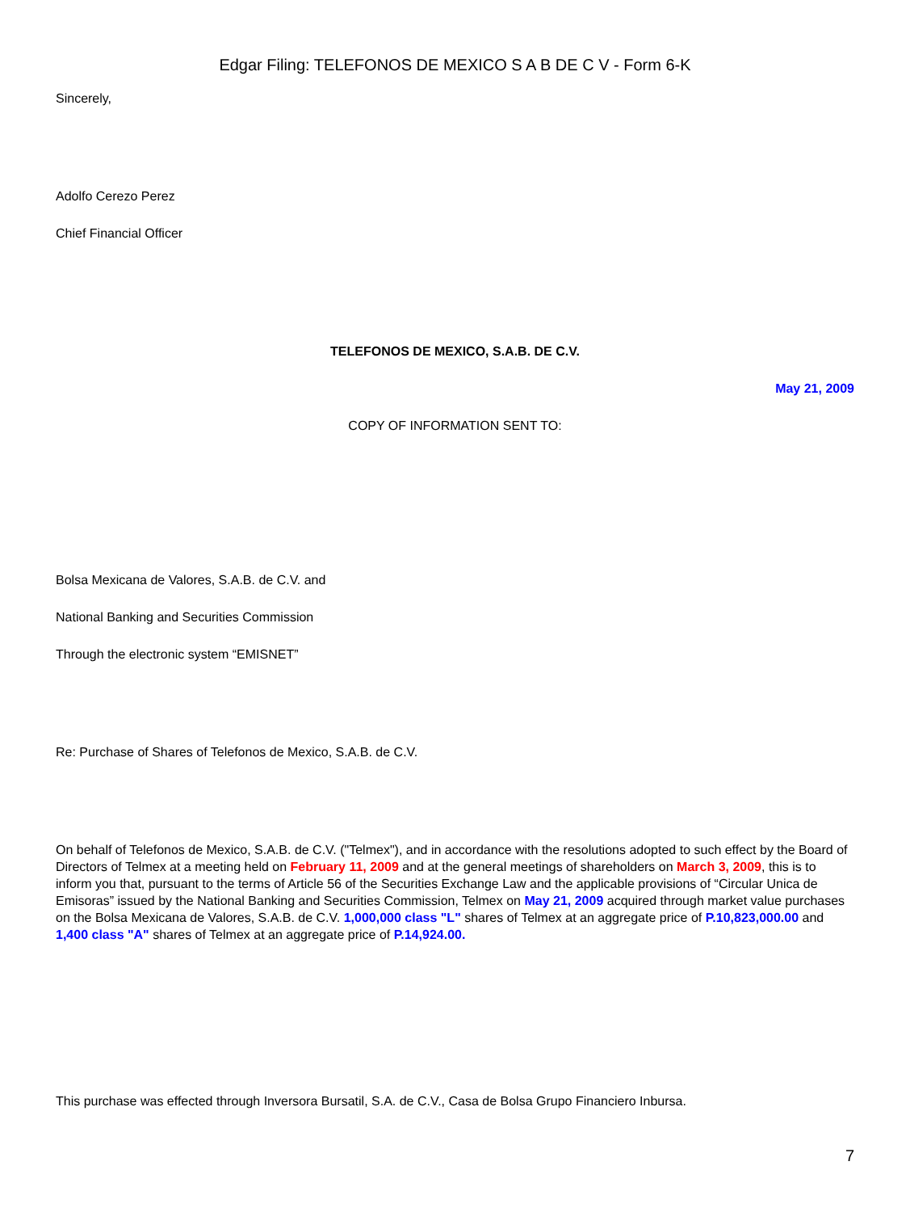Edgar Filing: TELEFONOS DE MEXICO S A B DE C V - Form 6-K
Sincerely,
Adolfo Cerezo Perez
Chief Financial Officer
TELEFONOS DE MEXICO, S.A.B. DE C.V.
May 21, 2009
COPY OF INFORMATION SENT TO:
Bolsa Mexicana de Valores, S.A.B. de C.V. and
National Banking and Securities Commission
Through the electronic system “EMISNET”
Re: Purchase of Shares of Telefonos de Mexico, S.A.B. de C.V.
On behalf of Telefonos de Mexico, S.A.B. de C.V. ("Telmex"), and in accordance with the resolutions adopted to such effect by the Board of Directors of Telmex at a meeting held on February 11, 2009 and at the general meetings of shareholders on March 3, 2009, this is to inform you that, pursuant to the terms of Article 56 of the Securities Exchange Law and the applicable provisions of “Circular Unica de Emisoras” issued by the National Banking and Securities Commission, Telmex on May 21, 2009 acquired through market value purchases on the Bolsa Mexicana de Valores, S.A.B. de C.V. 1,000,000 class "L" shares of Telmex at an aggregate price of P.10,823,000.00 and 1,400 class "A" shares of Telmex at an aggregate price of P.14,924.00.
This purchase was effected through Inversora Bursatil, S.A. de C.V., Casa de Bolsa Grupo Financiero Inbursa.
7